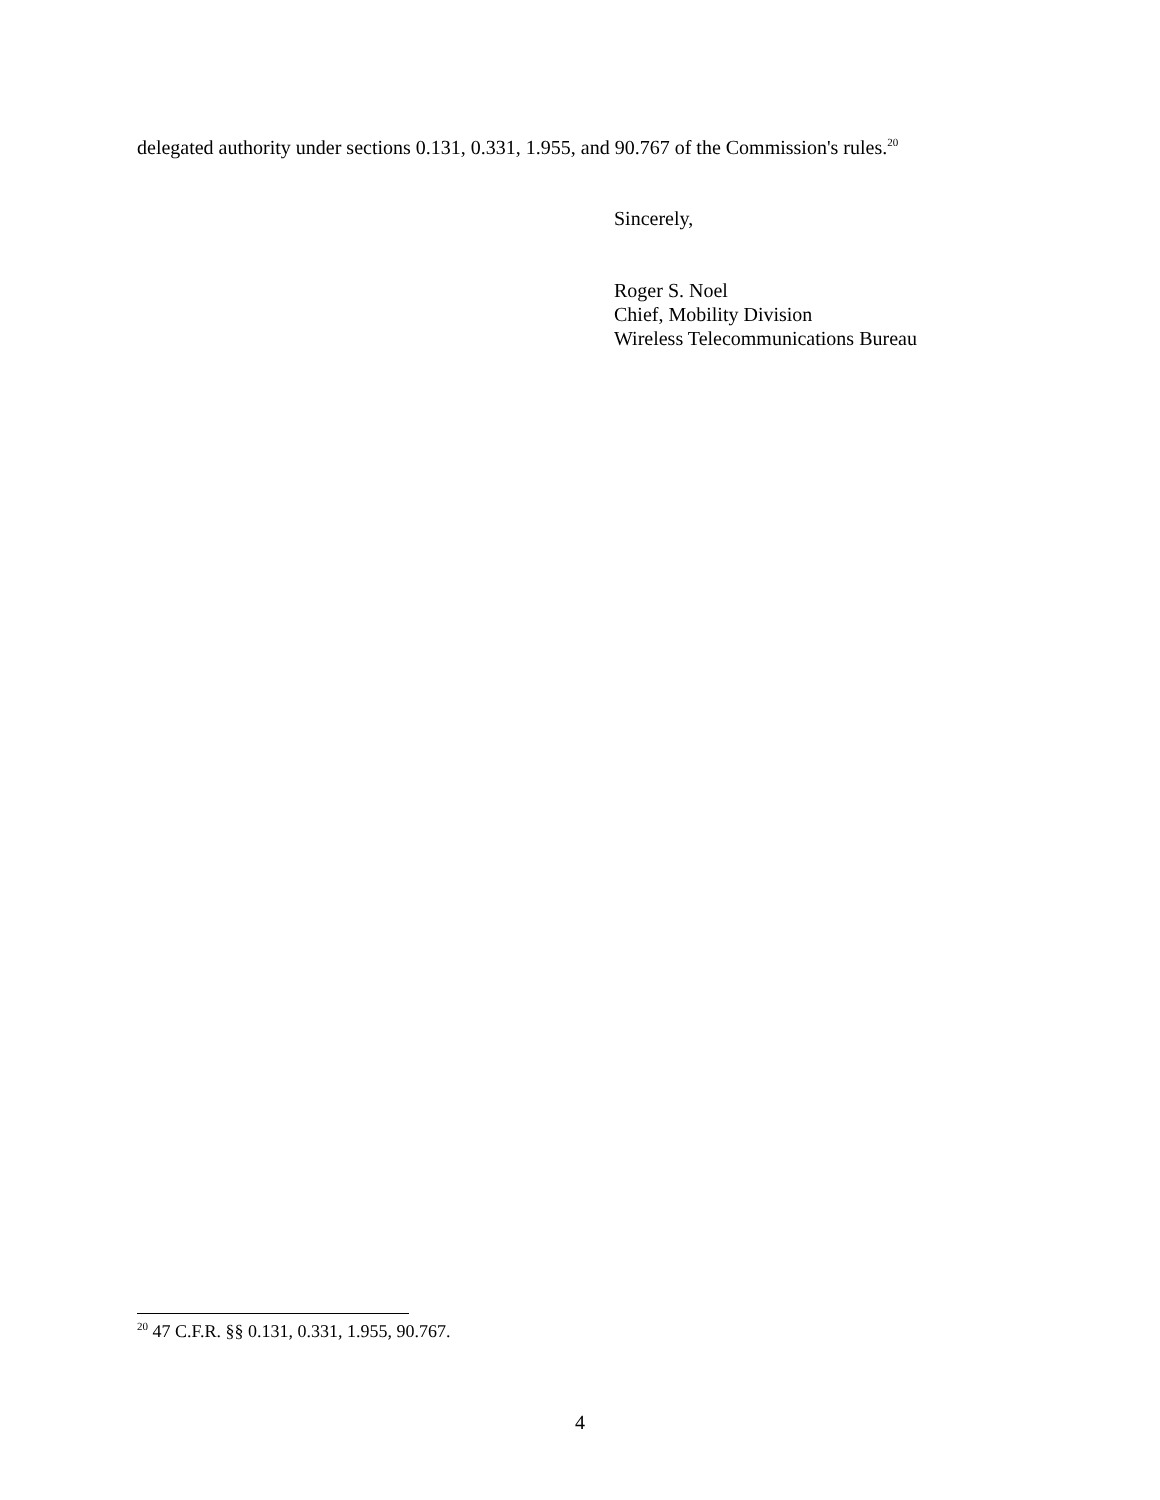delegated authority under sections 0.131, 0.331, 1.955, and 90.767 of the Commission's rules.<sup>20</sup>
Sincerely,
Roger S. Noel
Chief, Mobility Division
Wireless Telecommunications Bureau
<sup>20</sup> 47 C.F.R. §§ 0.131, 0.331, 1.955, 90.767.
4